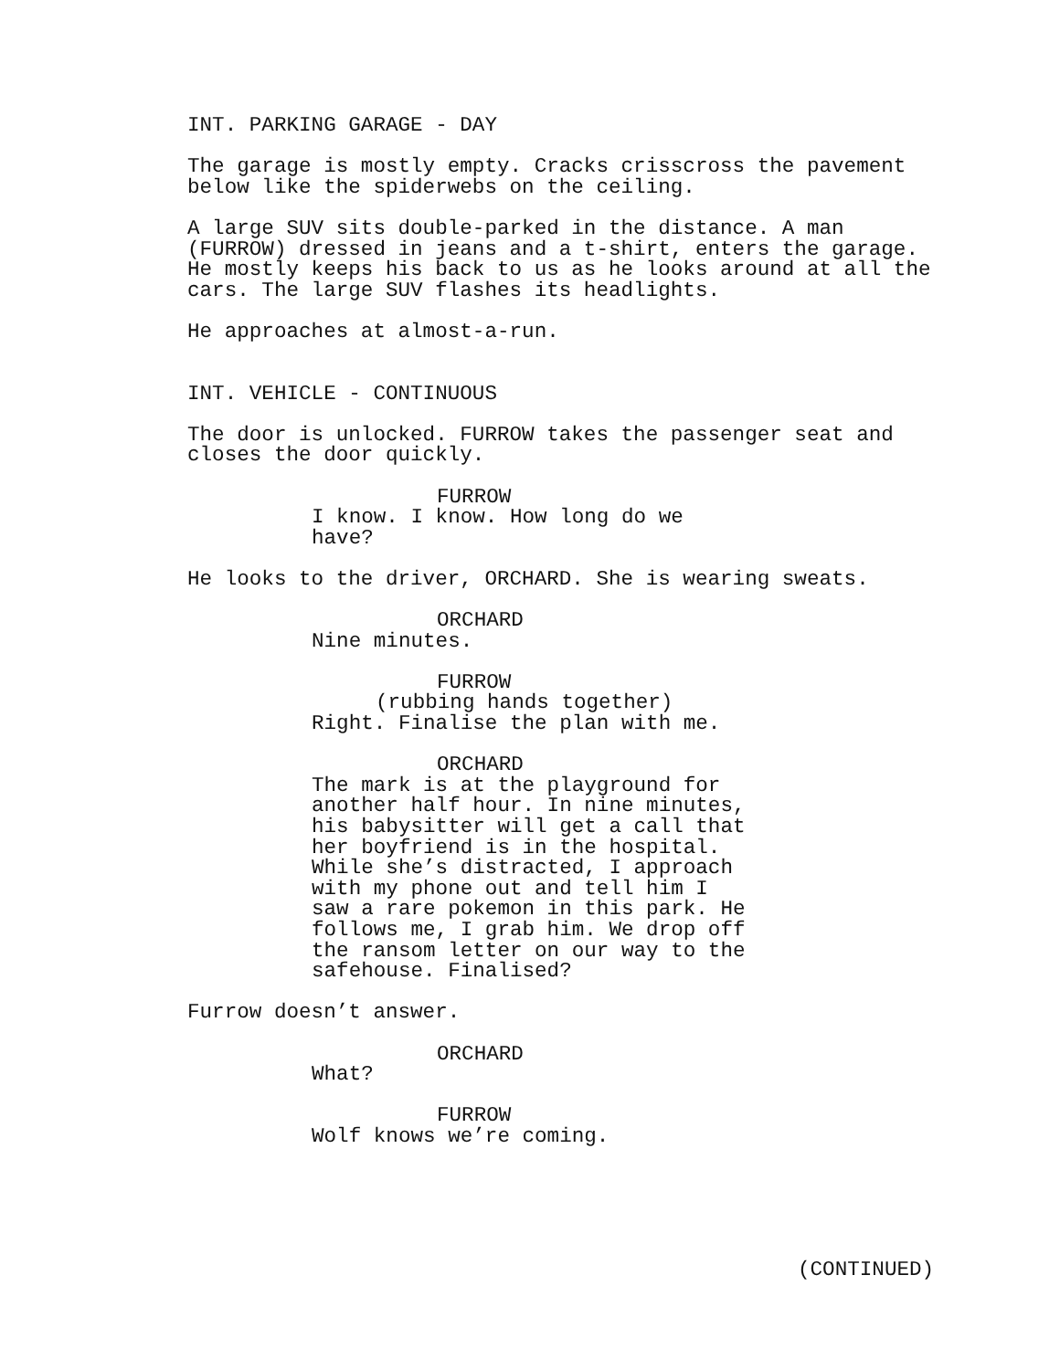INT. PARKING GARAGE - DAY
The garage is mostly empty. Cracks crisscross the pavement below like the spiderwebs on the ceiling.
A large SUV sits double-parked in the distance. A man (FURROW) dressed in jeans and a t-shirt, enters the garage. He mostly keeps his back to us as he looks around at all the cars. The large SUV flashes its headlights.
He approaches at almost-a-run.
INT. VEHICLE - CONTINUOUS
The door is unlocked. FURROW takes the passenger seat and closes the door quickly.
FURROW
I know. I know. How long do we have?
He looks to the driver, ORCHARD. She is wearing sweats.
ORCHARD
Nine minutes.
FURROW
(rubbing hands together)
Right. Finalise the plan with me.
ORCHARD
The mark is at the playground for another half hour. In nine minutes, his babysitter will get a call that her boyfriend is in the hospital. While she’s distracted, I approach with my phone out and tell him I saw a rare pokemon in this park. He follows me, I grab him. We drop off the ransom letter on our way to the safehouse. Finalised?
Furrow doesn’t answer.
ORCHARD
What?
FURROW
Wolf knows we’re coming.
(CONTINUED)